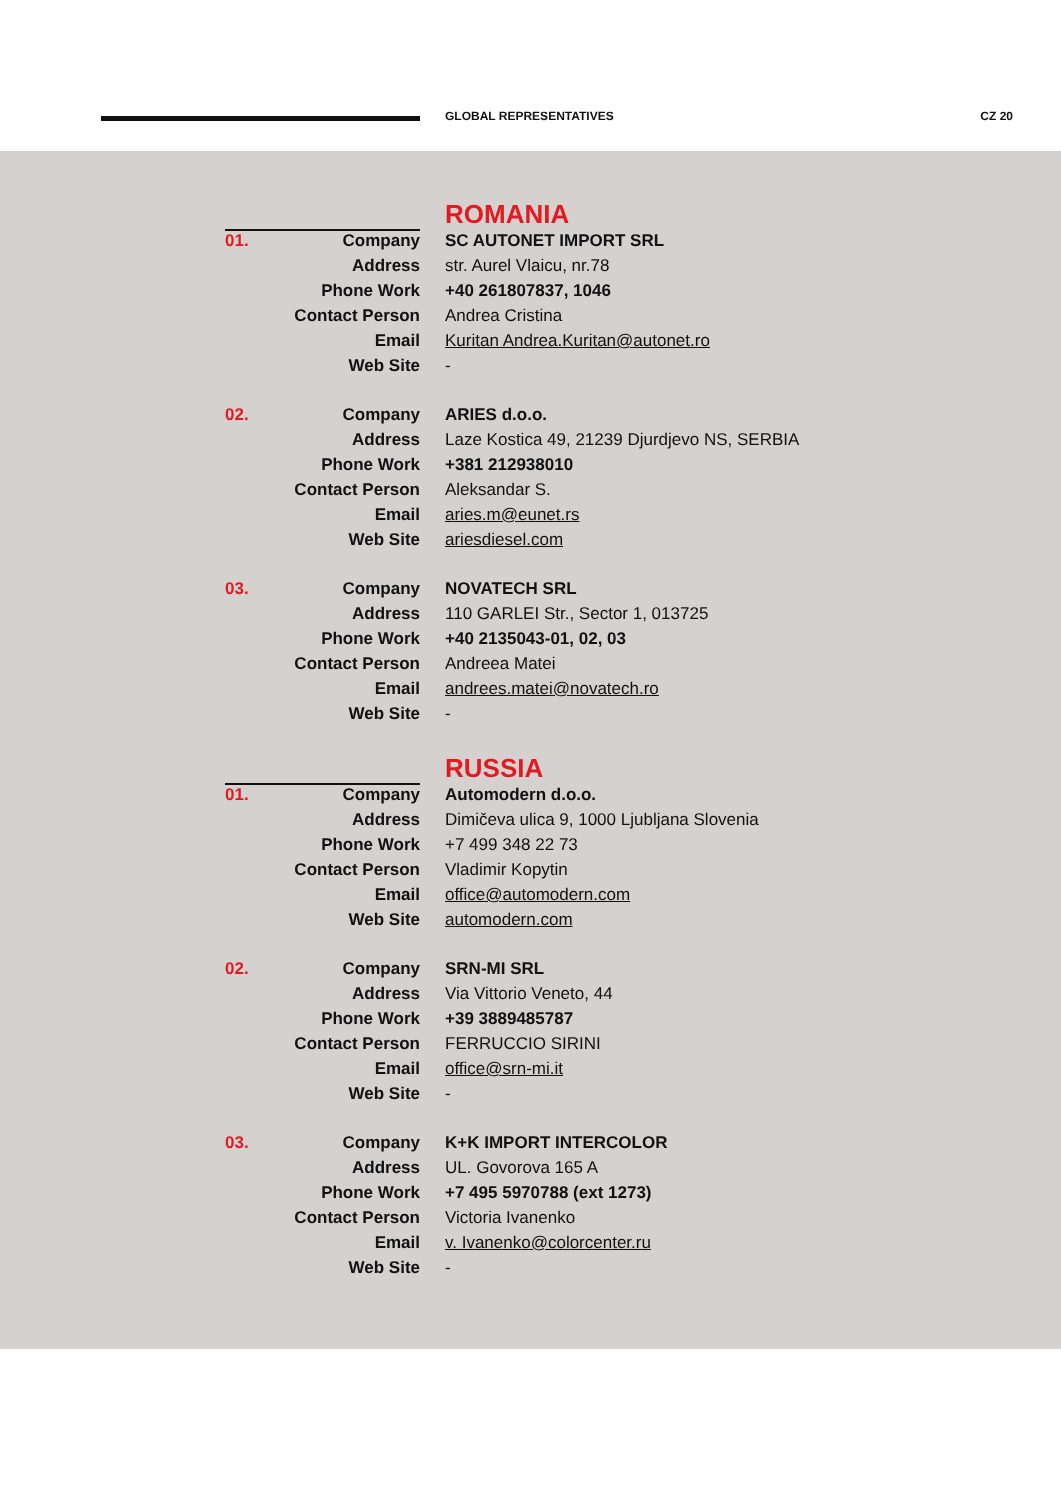GLOBAL REPRESENTATIVES CZ 20
ROMANIA
| 01. | Company | SC AUTONET IMPORT SRL |
| | Address | str. Aurel Vlaicu, nr.78 |
| | Phone Work | +40 261807837, 1046 |
| | Contact Person | Andrea Cristina |
| | Email | Kuritan Andrea.Kuritan@autonet.ro |
| | Web Site | - |
| 02. | Company | ARIES d.o.o. |
| | Address | Laze Kostica 49, 21239 Djurdjevo NS, SERBIA |
| | Phone Work | +381 212938010 |
| | Contact Person | Aleksandar S. |
| | Email | aries.m@eunet.rs |
| | Web Site | ariesdiesel.com |
| 03. | Company | NOVATECH SRL |
| | Address | 110 GARLEI Str., Sector 1, 013725 |
| | Phone Work | +40 2135043-01, 02, 03 |
| | Contact Person | Andreea Matei |
| | Email | andrees.matei@novatech.ro |
| | Web Site | - |
RUSSIA
| 01. | Company | Automodern d.o.o. |
| | Address | Dimičeva ulica 9, 1000 Ljubljana Slovenia |
| | Phone Work | +7 499 348 22 73 |
| | Contact Person | Vladimir Kopytin |
| | Email | office@automodern.com |
| | Web Site | automodern.com |
| 02. | Company | SRN-MI SRL |
| | Address | Via Vittorio Veneto, 44 |
| | Phone Work | +39 3889485787 |
| | Contact Person | FERRUCCIO SIRINI |
| | Email | office@srn-mi.it |
| | Web Site | - |
| 03. | Company | K+K IMPORT INTERCOLOR |
| | Address | UL. Govorova 165 A |
| | Phone Work | +7 495 5970788 (ext 1273) |
| | Contact Person | Victoria Ivanenko |
| | Email | v. Ivanenko@colorcenter.ru |
| | Web Site | - |